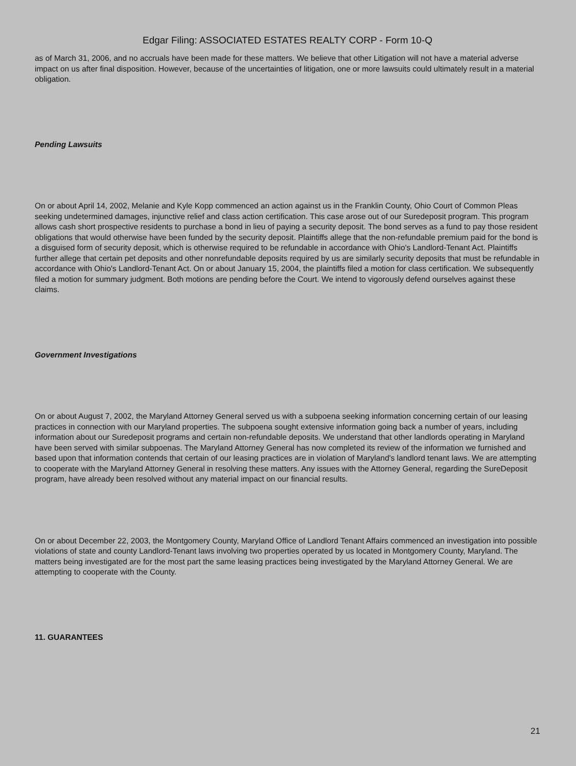Edgar Filing: ASSOCIATED ESTATES REALTY CORP - Form 10-Q
as of March 31, 2006, and no accruals have been made for these matters. We believe that other Litigation will not have a material adverse impact on us after final disposition. However, because of the uncertainties of litigation, one or more lawsuits could ultimately result in a material obligation.
Pending Lawsuits
On or about April 14, 2002, Melanie and Kyle Kopp commenced an action against us in the Franklin County, Ohio Court of Common Pleas seeking undetermined damages, injunctive relief and class action certification. This case arose out of our Suredeposit program. This program allows cash short prospective residents to purchase a bond in lieu of paying a security deposit. The bond serves as a fund to pay those resident obligations that would otherwise have been funded by the security deposit. Plaintiffs allege that the non-refundable premium paid for the bond is a disguised form of security deposit, which is otherwise required to be refundable in accordance with Ohio's Landlord-Tenant Act. Plaintiffs further allege that certain pet deposits and other nonrefundable deposits required by us are similarly security deposits that must be refundable in accordance with Ohio's Landlord-Tenant Act. On or about January 15, 2004, the plaintiffs filed a motion for class certification. We subsequently filed a motion for summary judgment. Both motions are pending before the Court. We intend to vigorously defend ourselves against these claims.
Government Investigations
On or about August 7, 2002, the Maryland Attorney General served us with a subpoena seeking information concerning certain of our leasing practices in connection with our Maryland properties. The subpoena sought extensive information going back a number of years, including information about our Suredeposit programs and certain non-refundable deposits. We understand that other landlords operating in Maryland have been served with similar subpoenas. The Maryland Attorney General has now completed its review of the information we furnished and based upon that information contends that certain of our leasing practices are in violation of Maryland's landlord tenant laws. We are attempting to cooperate with the Maryland Attorney General in resolving these matters. Any issues with the Attorney General, regarding the SureDeposit program, have already been resolved without any material impact on our financial results.
On or about December 22, 2003, the Montgomery County, Maryland Office of Landlord Tenant Affairs commenced an investigation into possible violations of state and county Landlord-Tenant laws involving two properties operated by us located in Montgomery County, Maryland. The matters being investigated are for the most part the same leasing practices being investigated by the Maryland Attorney General. We are attempting to cooperate with the County.
11. GUARANTEES
21